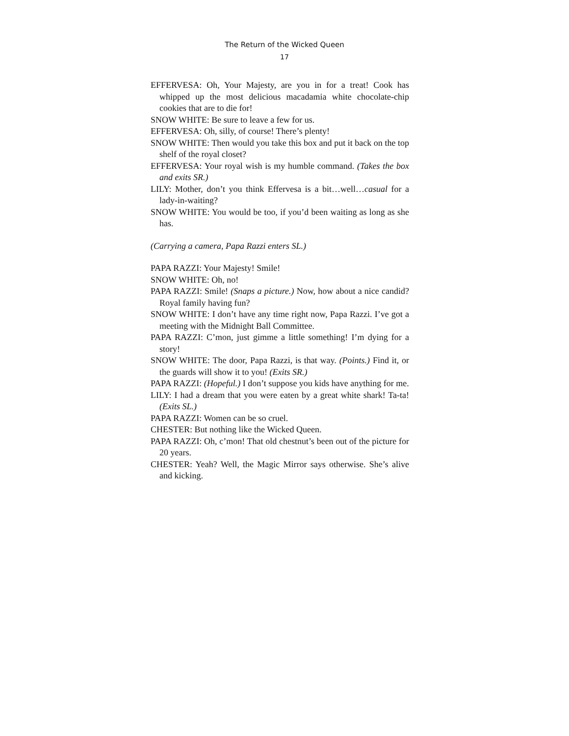The Return of the Wicked Queen
17
EFFERVESA: Oh, Your Majesty, are you in for a treat! Cook has whipped up the most delicious macadamia white chocolate-chip cookies that are to die for!
SNOW WHITE: Be sure to leave a few for us.
EFFERVESA: Oh, silly, of course! There’s plenty!
SNOW WHITE: Then would you take this box and put it back on the top shelf of the royal closet?
EFFERVESA: Your royal wish is my humble command. (Takes the box and exits SR.)
LILY: Mother, don’t you think Effervesa is a bit…well…casual for a lady-in-waiting?
SNOW WHITE: You would be too, if you’d been waiting as long as she has.
(Carrying a camera, Papa Razzi enters SL.)
PAPA RAZZI: Your Majesty! Smile!
SNOW WHITE: Oh, no!
PAPA RAZZI: Smile! (Snaps a picture.) Now, how about a nice candid? Royal family having fun?
SNOW WHITE: I don’t have any time right now, Papa Razzi. I’ve got a meeting with the Midnight Ball Committee.
PAPA RAZZI: C’mon, just gimme a little something! I’m dying for a story!
SNOW WHITE: The door, Papa Razzi, is that way. (Points.) Find it, or the guards will show it to you! (Exits SR.)
PAPA RAZZI: (Hopeful.) I don’t suppose you kids have anything for me.
LILY: I had a dream that you were eaten by a great white shark! Ta-ta! (Exits SL.)
PAPA RAZZI: Women can be so cruel.
CHESTER: But nothing like the Wicked Queen.
PAPA RAZZI: Oh, c’mon! That old chestnut’s been out of the picture for 20 years.
CHESTER: Yeah? Well, the Magic Mirror says otherwise. She’s alive and kicking.